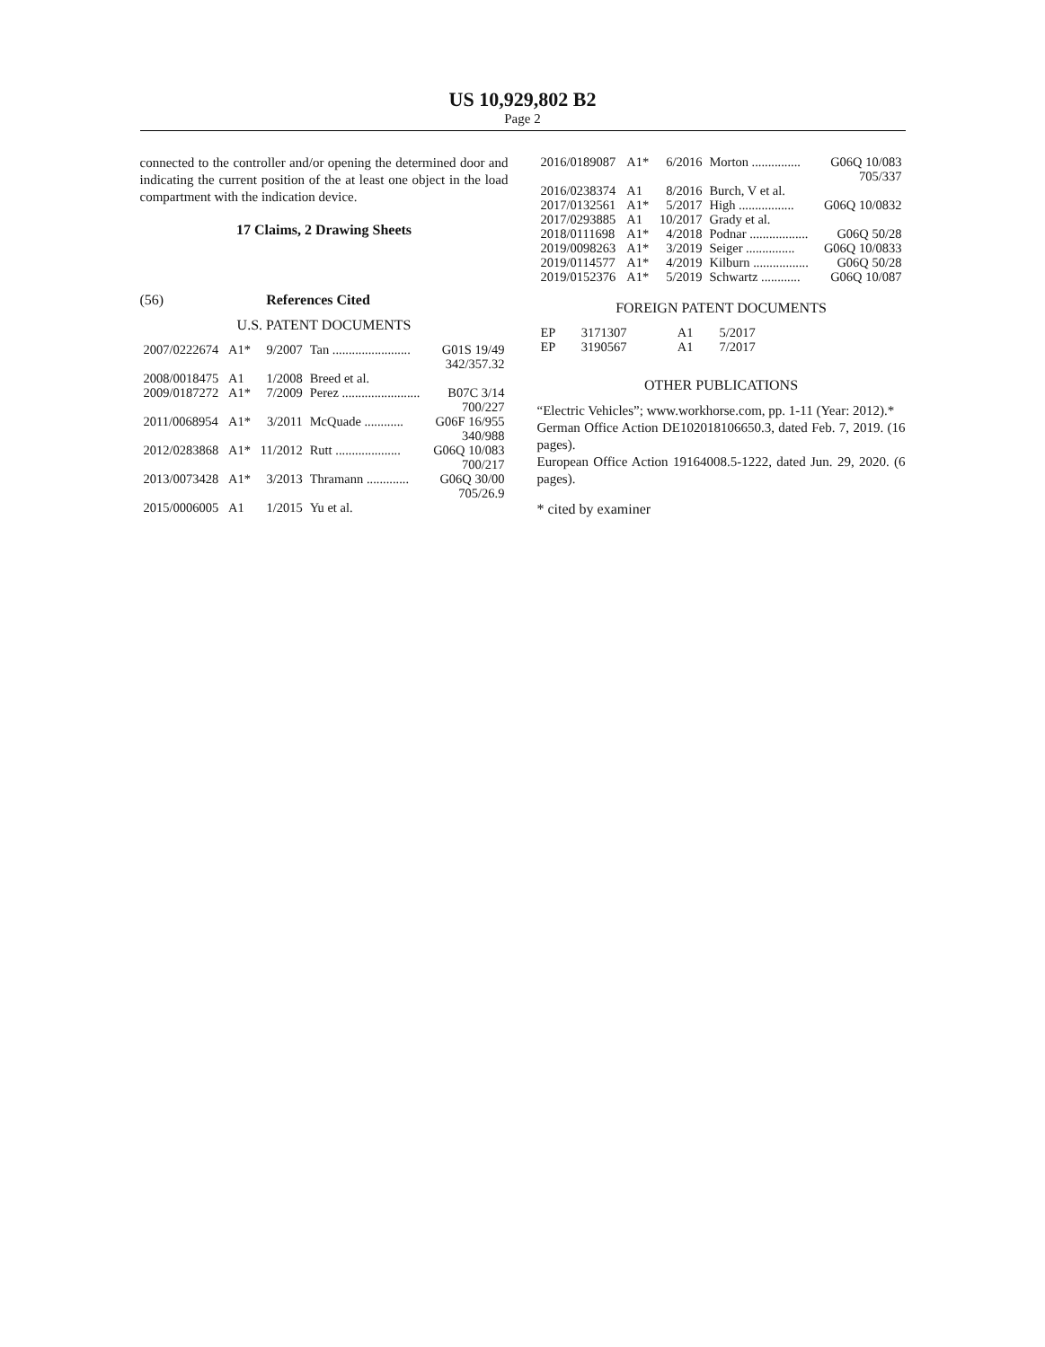US 10,929,802 B2
Page 2
connected to the controller and/or opening the determined door and indicating the current position of the at least one object in the load compartment with the indication device.
17 Claims, 2 Drawing Sheets
(56) References Cited
U.S. PATENT DOCUMENTS
| 2007/0222674 | A1* | 9/2007 | Tan ........................ | G01S 19/49 |
| 342/357.32 | | | | |
| 2008/0018475 | A1 | 1/2008 | Breed et al. | |
| 2009/0187272 | A1* | 7/2009 | Perez ........................ | B07C 3/14 |
| 700/227 | | | | |
| 2011/0068954 | A1* | 3/2011 | McQuade ............ | G06F 16/955 |
| 340/988 | | | | |
| 2012/0283868 | A1* | 11/2012 | Rutt .................... | G06Q 10/083 |
| 700/217 | | | | |
| 2013/0073428 | A1* | 3/2013 | Thramann ............. | G06Q 30/00 |
| 705/26.9 | | | | |
| 2015/0006005 | A1 | 1/2015 | Yu et al. | |
| 2016/0189087 | A1* | 6/2016 | Morton ............... | G06Q 10/083 |
| 705/337 | | | | |
| 2016/0238374 | A1 | 8/2016 | Burch, V et al. | |
| 2017/0132561 | A1* | 5/2017 | High ................. | G06Q 10/0832 |
| 2017/0293885 | A1 | 10/2017 | Grady et al. | |
| 2018/0111698 | A1* | 4/2018 | Podnar .................. | G06Q 50/28 |
| 2019/0098263 | A1* | 3/2019 | Seiger ............... | G06Q 10/0833 |
| 2019/0114577 | A1* | 4/2019 | Kilburn ................. | G06Q 50/28 |
| 2019/0152376 | A1* | 5/2019 | Schwartz ............ | G06Q 10/087 |
FOREIGN PATENT DOCUMENTS
| EP | 3171307 | A1 | 5/2017 |
| EP | 3190567 | A1 | 7/2017 |
OTHER PUBLICATIONS
“Electric Vehicles”; www.workhorse.com, pp. 1-11 (Year: 2012).*
German Office Action DE102018106650.3, dated Feb. 7, 2019. (16 pages).
European Office Action 19164008.5-1222, dated Jun. 29, 2020. (6 pages).
* cited by examiner